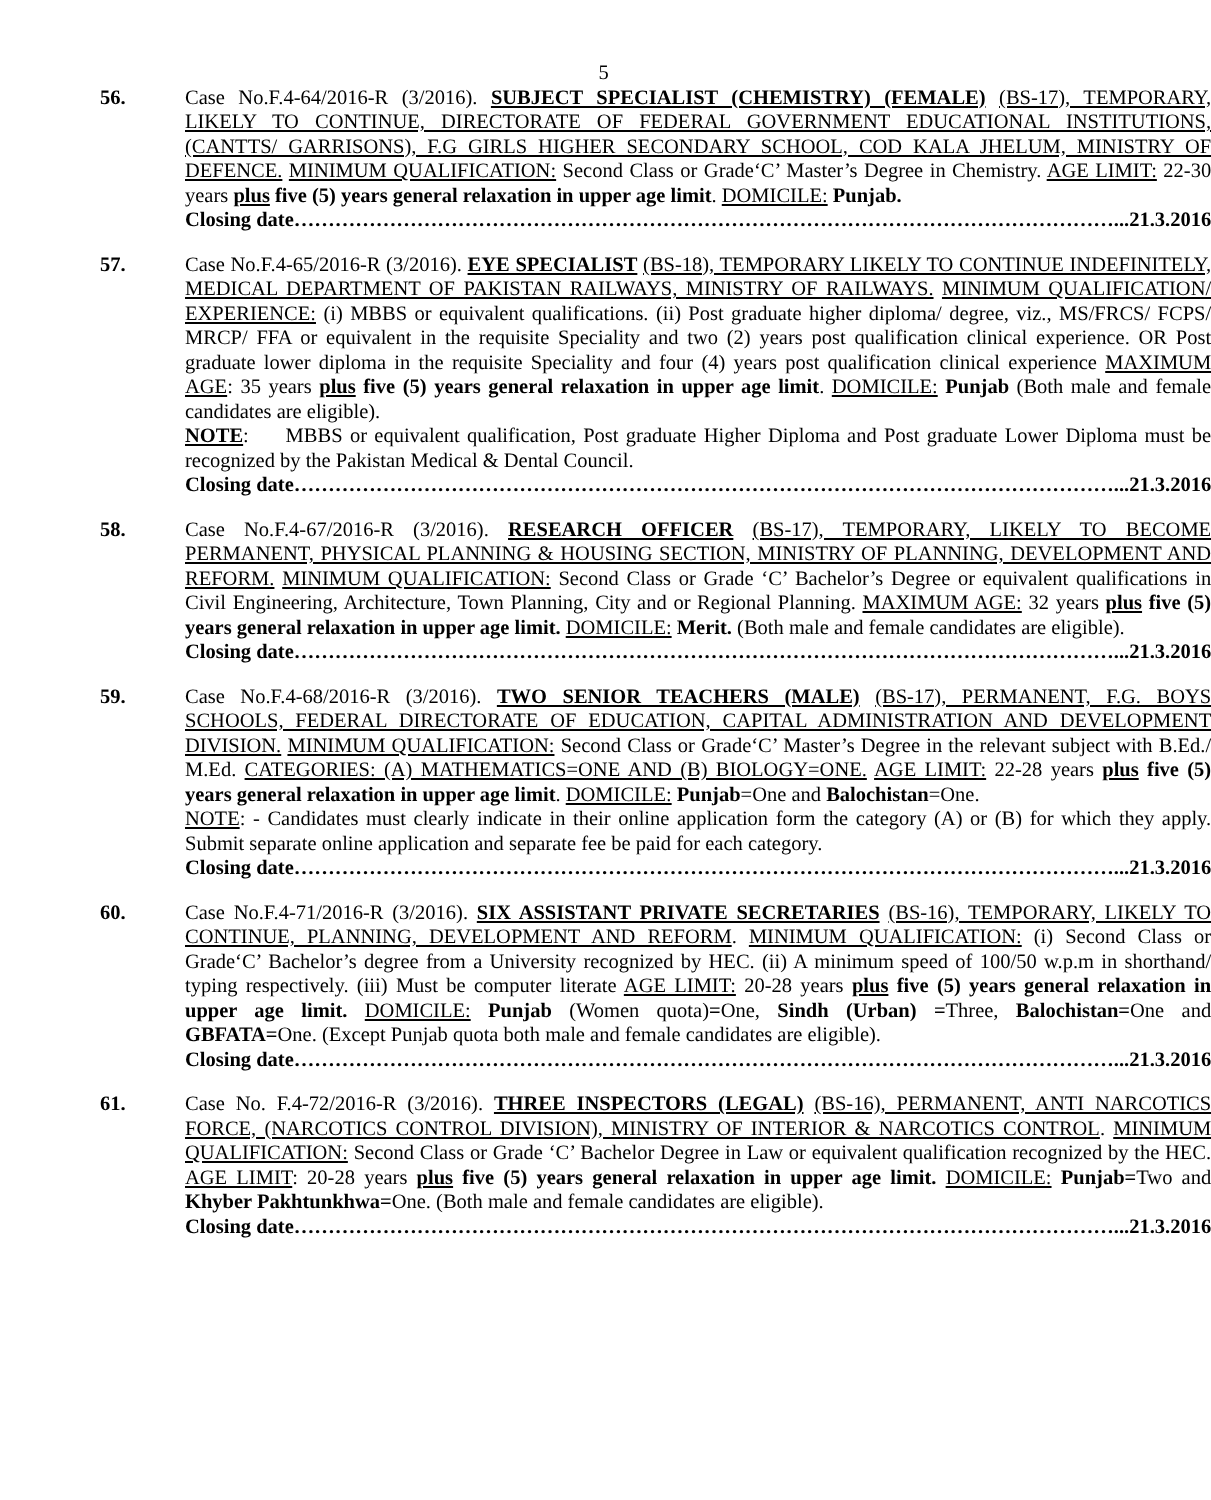5
56. Case No.F.4-64/2016-R (3/2016). SUBJECT SPECIALIST (CHEMISTRY) (FEMALE) (BS-17), TEMPORARY, LIKELY TO CONTINUE, DIRECTORATE OF FEDERAL GOVERNMENT EDUCATIONAL INSTITUTIONS, (CANTTS/ GARRISONS), F.G GIRLS HIGHER SECONDARY SCHOOL, COD KALA JHELUM, MINISTRY OF DEFENCE. MINIMUM QUALIFICATION: Second Class or Grade‘C’ Master’s Degree in Chemistry. AGE LIMIT: 22-30 years plus five (5) years general relaxation in upper age limit. DOMICILE: Punjab.
Closing date…………………………………………………………………………………………………………...21.3.2016
57. Case No.F.4-65/2016-R (3/2016). EYE SPECIALIST (BS-18), TEMPORARY LIKELY TO CONTINUE INDEFINITELY, MEDICAL DEPARTMENT OF PAKISTAN RAILWAYS, MINISTRY OF RAILWAYS. MINIMUM QUALIFICATION/ EXPERIENCE: (i) MBBS or equivalent qualifications. (ii) Post graduate higher diploma/ degree, viz., MS/FRCS/ FCPS/ MRCP/ FFA or equivalent in the requisite Speciality and two (2) years post qualification clinical experience. OR Post graduate lower diploma in the requisite Speciality and four (4) years post qualification clinical experience MAXIMUM AGE: 35 years plus five (5) years general relaxation in upper age limit. DOMICILE: Punjab (Both male and female candidates are eligible).
NOTE: MBBS or equivalent qualification, Post graduate Higher Diploma and Post graduate Lower Diploma must be recognized by the Pakistan Medical & Dental Council.
Closing date…………………………………………………………………………………………………………...21.3.2016
58. Case No.F.4-67/2016-R (3/2016). RESEARCH OFFICER (BS-17), TEMPORARY, LIKELY TO BECOME PERMANENT, PHYSICAL PLANNING & HOUSING SECTION, MINISTRY OF PLANNING, DEVELOPMENT AND REFORM. MINIMUM QUALIFICATION: Second Class or Grade ‘C’ Bachelor’s Degree or equivalent qualifications in Civil Engineering, Architecture, Town Planning, City and or Regional Planning. MAXIMUM AGE: 32 years plus five (5) years general relaxation in upper age limit. DOMICILE: Merit. (Both male and female candidates are eligible).
Closing date…………………………………………………………………………………………………………...21.3.2016
59. Case No.F.4-68/2016-R (3/2016). TWO SENIOR TEACHERS (MALE) (BS-17), PERMANENT, F.G. BOYS SCHOOLS, FEDERAL DIRECTORATE OF EDUCATION, CAPITAL ADMINISTRATION AND DEVELOPMENT DIVISION. MINIMUM QUALIFICATION: Second Class or Grade‘C’ Master’s Degree in the relevant subject with B.Ed./ M.Ed. CATEGORIES: (A) MATHEMATICS=ONE AND (B) BIOLOGY=ONE. AGE LIMIT: 22-28 years plus five (5) years general relaxation in upper age limit. DOMICILE: Punjab=One and Balochistan=One.
NOTE: - Candidates must clearly indicate in their online application form the category (A) or (B) for which they apply. Submit separate online application and separate fee be paid for each category.
Closing date…………………………………………………………………………………………………………...21.3.2016
60. Case No.F.4-71/2016-R (3/2016). SIX ASSISTANT PRIVATE SECRETARIES (BS-16), TEMPORARY, LIKELY TO CONTINUE, PLANNING, DEVELOPMENT AND REFORM. MINIMUM QUALIFICATION: (i) Second Class or Grade‘C’ Bachelor’s degree from a University recognized by HEC. (ii) A minimum speed of 100/50 w.p.m in shorthand/ typing respectively. (iii) Must be computer literate AGE LIMIT: 20-28 years plus five (5) years general relaxation in upper age limit. DOMICILE: Punjab (Women quota)=One, Sindh (Urban) =Three, Balochistan=One and GBFATA=One. (Except Punjab quota both male and female candidates are eligible).
Closing date…………………………………………………………………………………………………………...21.3.2016
61. Case No. F.4-72/2016-R (3/2016). THREE INSPECTORS (LEGAL) (BS-16), PERMANENT, ANTI NARCOTICS FORCE, (NARCOTICS CONTROL DIVISION), MINISTRY OF INTERIOR & NARCOTICS CONTROL. MINIMUM QUALIFICATION: Second Class or Grade ‘C’ Bachelor Degree in Law or equivalent qualification recognized by the HEC. AGE LIMIT: 20-28 years plus five (5) years general relaxation in upper age limit. DOMICILE: Punjab=Two and Khyber Pakhtunkhwa=One. (Both male and female candidates are eligible).
Closing date…………………………………………………………………………………………………………...21.3.2016